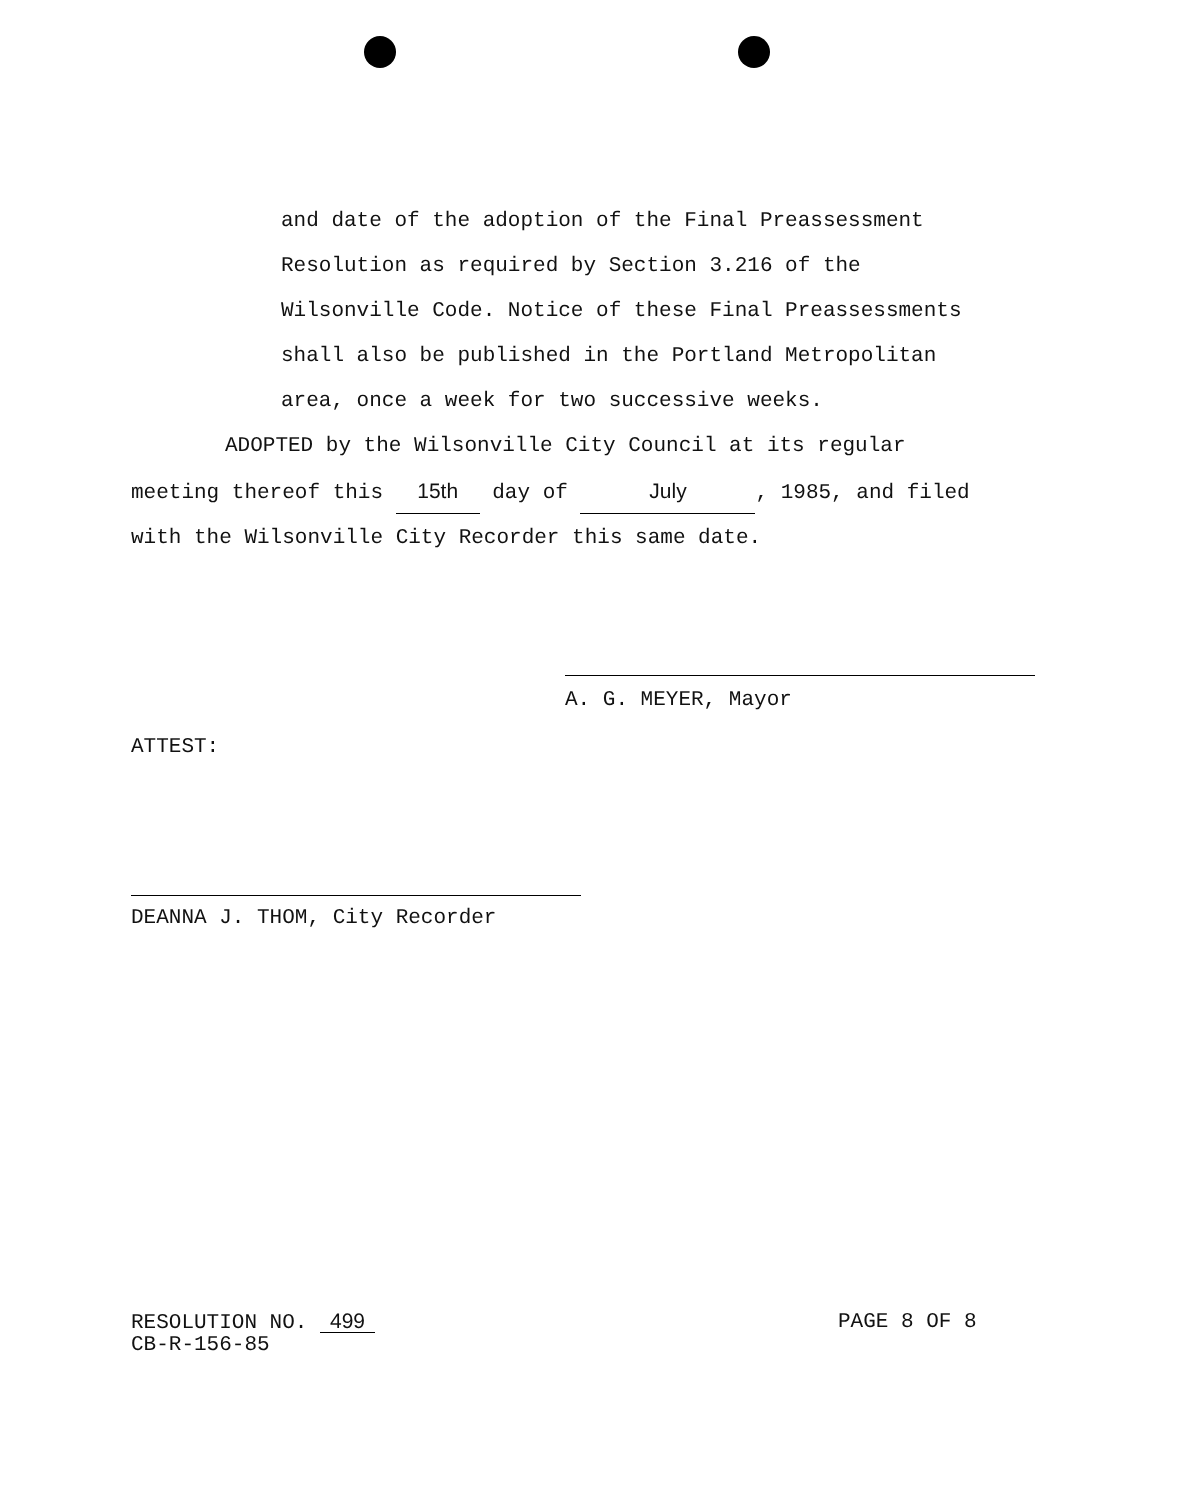and date of the adoption of the Final Preassessment
Resolution as required by Section 3.216 of the
Wilsonville Code. Notice of these Final Preassessments
shall also be published in the Portland Metropolitan
area, once a week for two successive weeks.
ADOPTED by the Wilsonville City Council at its regular
meeting thereof this 15th day of July, 1985, and filed
with the Wilsonville City Recorder this same date.
A. G. MEYER, Mayor
ATTEST:
DEANNA J. THOM, City Recorder
RESOLUTION NO. 499
CB-R-156-85
PAGE 8 OF 8